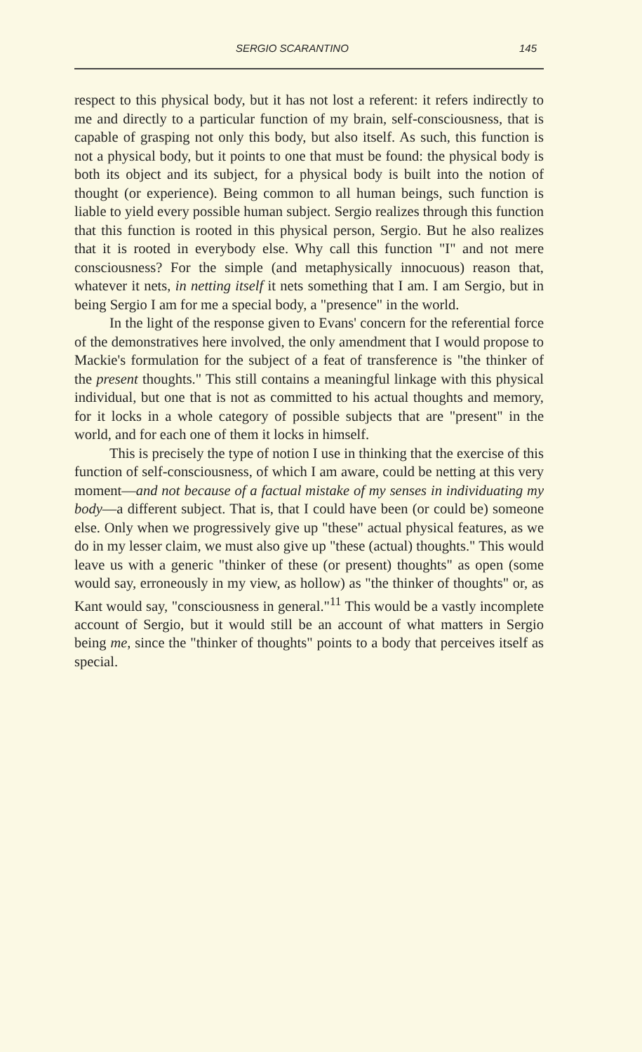SERGIO SCARANTINO 145
respect to this physical body, but it has not lost a referent: it refers indirectly to me and directly to a particular function of my brain, self-consciousness, that is capable of grasping not only this body, but also itself. As such, this function is not a physical body, but it points to one that must be found: the physical body is both its object and its subject, for a physical body is built into the notion of thought (or experience). Being common to all human beings, such function is liable to yield every possible human subject. Sergio realizes through this function that this function is rooted in this physical person, Sergio. But he also realizes that it is rooted in everybody else. Why call this function "I" and not mere consciousness? For the simple (and metaphysically innocuous) reason that, whatever it nets, in netting itself it nets something that I am. I am Sergio, but in being Sergio I am for me a special body, a "presence" in the world.
In the light of the response given to Evans' concern for the referential force of the demonstratives here involved, the only amendment that I would propose to Mackie's formulation for the subject of a feat of transference is "the thinker of the present thoughts." This still contains a meaningful linkage with this physical individual, but one that is not as committed to his actual thoughts and memory, for it locks in a whole category of possible subjects that are "present" in the world, and for each one of them it locks in himself.
This is precisely the type of notion I use in thinking that the exercise of this function of self-consciousness, of which I am aware, could be netting at this very moment—and not because of a factual mistake of my senses in individuating my body—a different subject. That is, that I could have been (or could be) someone else. Only when we progressively give up "these" actual physical features, as we do in my lesser claim, we must also give up "these (actual) thoughts." This would leave us with a generic "thinker of these (or present) thoughts" as open (some would say, erroneously in my view, as hollow) as "the thinker of thoughts" or, as Kant would say, "consciousness in general."<sup>11</sup> This would be a vastly incomplete account of Sergio, but it would still be an account of what matters in Sergio being me, since the "thinker of thoughts" points to a body that perceives itself as special.